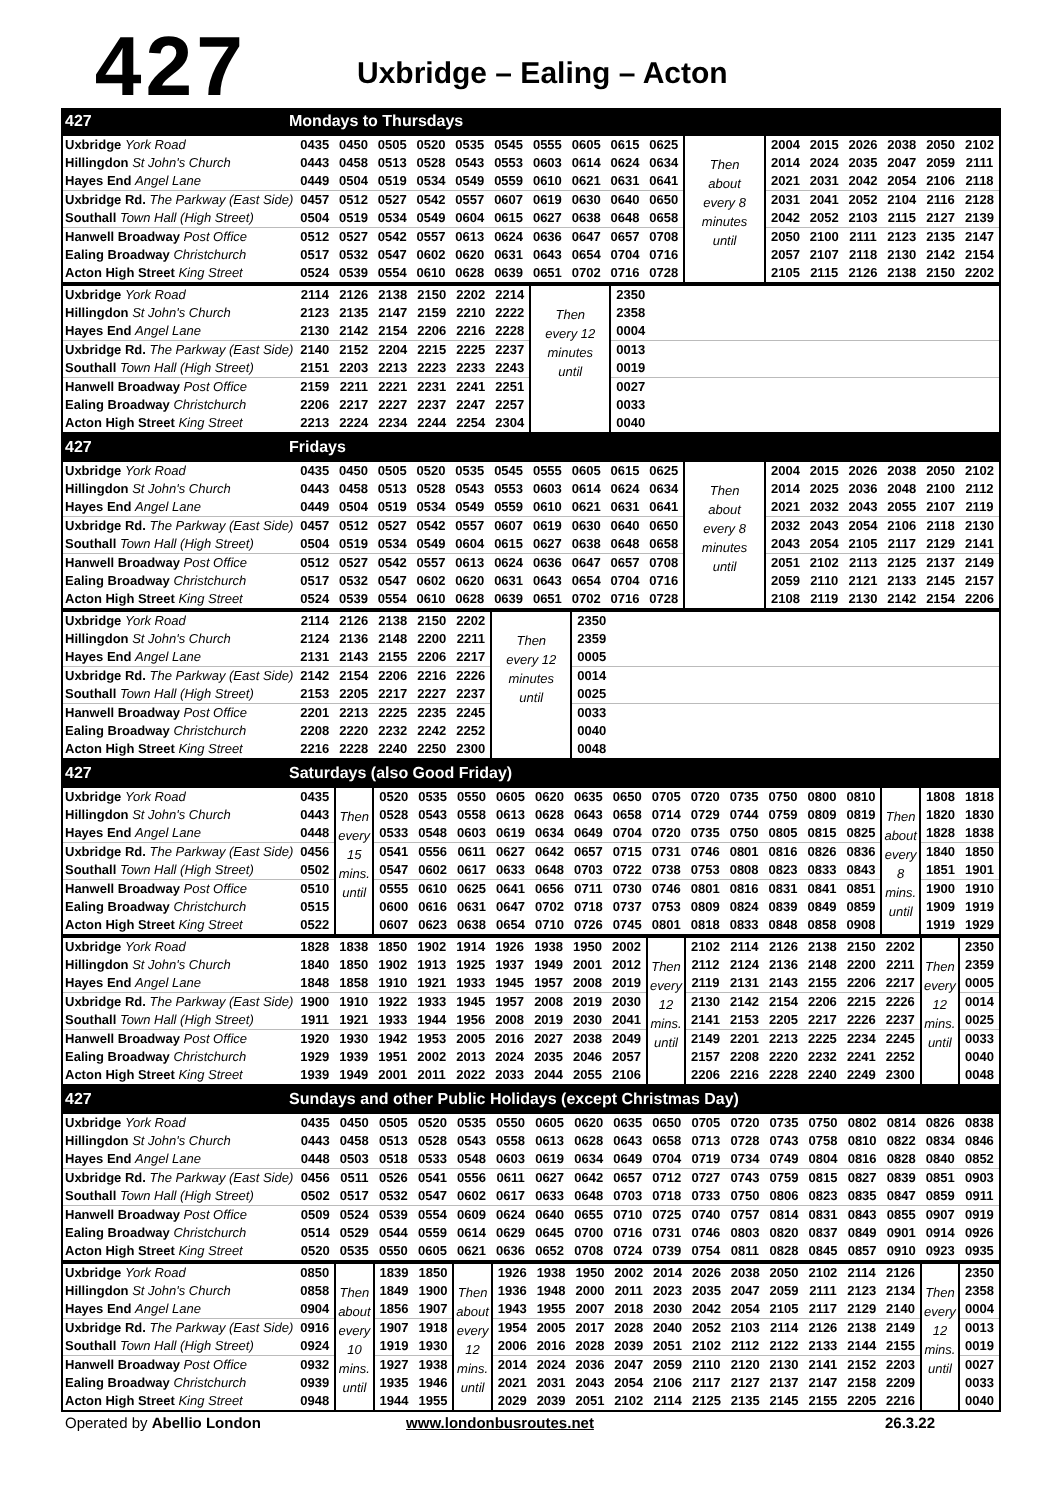427
Uxbridge – Ealing – Acton
427 Mondays to Thursdays
| Uxbridge York Road | 0435 | 0450 | 0505 | 0520 | 0535 | 0545 | 0555 | 0605 | 0615 | 0625 | Then about every 8 minutes until | 2004 | 2015 | 2026 | 2038 | 2050 | 2102 |
| Hillingdon St John's Church | 0443 | 0458 | 0513 | 0528 | 0543 | 0553 | 0603 | 0614 | 0624 | 0634 | | 2014 | 2024 | 2035 | 2047 | 2059 | 2111 |
| Hayes End Angel Lane | 0449 | 0504 | 0519 | 0534 | 0549 | 0559 | 0610 | 0621 | 0631 | 0641 | | 2021 | 2031 | 2042 | 2054 | 2106 | 2118 |
| Uxbridge Rd. The Parkway (East Side) | 0457 | 0512 | 0527 | 0542 | 0557 | 0607 | 0619 | 0630 | 0640 | 0650 | | 2031 | 2041 | 2052 | 2104 | 2116 | 2128 |
| Southall Town Hall (High Street) | 0504 | 0519 | 0534 | 0549 | 0604 | 0615 | 0627 | 0638 | 0648 | 0658 | | 2042 | 2052 | 2103 | 2115 | 2127 | 2139 |
| Hanwell Broadway Post Office | 0512 | 0527 | 0542 | 0557 | 0613 | 0624 | 0636 | 0647 | 0657 | 0708 | | 2050 | 2100 | 2111 | 2123 | 2135 | 2147 |
| Ealing Broadway Christchurch | 0517 | 0532 | 0547 | 0602 | 0620 | 0631 | 0643 | 0654 | 0704 | 0716 | | 2057 | 2107 | 2118 | 2130 | 2142 | 2154 |
| Acton High Street King Street | 0524 | 0539 | 0554 | 0610 | 0628 | 0639 | 0651 | 0702 | 0716 | 0728 | | 2105 | 2115 | 2126 | 2138 | 2150 | 2202 |
| Uxbridge York Road | 2114 | 2126 | 2138 | 2150 | 2202 | 2214 | Then every 12 minutes until | 2350 | |
| Hillingdon St John's Church | 2123 | 2135 | 2147 | 2159 | 2210 | 2222 | | 2358 | |
| Hayes End Angel Lane | 2130 | 2142 | 2154 | 2206 | 2216 | 2228 | | 0004 | |
| Uxbridge Rd. The Parkway (East Side) | 2140 | 2152 | 2204 | 2215 | 2225 | 2237 | | 0013 | |
| Southall Town Hall (High Street) | 2151 | 2203 | 2213 | 2223 | 2233 | 2243 | | 0019 | |
| Hanwell Broadway Post Office | 2159 | 2211 | 2221 | 2231 | 2241 | 2251 | | 0027 | |
| Ealing Broadway Christchurch | 2206 | 2217 | 2227 | 2237 | 2247 | 2257 | | 0033 | |
| Acton High Street King Street | 2213 | 2224 | 2234 | 2244 | 2254 | 2304 | | 0040 | |
427 Fridays
| Uxbridge York Road | 0435 | 0450 | 0505 | 0520 | 0535 | 0545 | 0555 | 0605 | 0615 | 0625 | Then about every 8 minutes until | 2004 | 2015 | 2026 | 2038 | 2050 | 2102 |
| Hillingdon St John's Church | 0443 | 0458 | 0513 | 0528 | 0543 | 0553 | 0603 | 0614 | 0624 | 0634 | | 2014 | 2025 | 2036 | 2048 | 2100 | 2112 |
| Hayes End Angel Lane | 0449 | 0504 | 0519 | 0534 | 0549 | 0559 | 0610 | 0621 | 0631 | 0641 | | 2021 | 2032 | 2043 | 2055 | 2107 | 2119 |
| Uxbridge Rd. The Parkway (East Side) | 0457 | 0512 | 0527 | 0542 | 0557 | 0607 | 0619 | 0630 | 0640 | 0650 | | 2032 | 2043 | 2054 | 2106 | 2118 | 2130 |
| Southall Town Hall (High Street) | 0504 | 0519 | 0534 | 0549 | 0604 | 0615 | 0627 | 0638 | 0648 | 0658 | | 2043 | 2054 | 2105 | 2117 | 2129 | 2141 |
| Hanwell Broadway Post Office | 0512 | 0527 | 0542 | 0557 | 0613 | 0624 | 0636 | 0647 | 0657 | 0708 | | 2051 | 2102 | 2113 | 2125 | 2137 | 2149 |
| Ealing Broadway Christchurch | 0517 | 0532 | 0547 | 0602 | 0620 | 0631 | 0643 | 0654 | 0704 | 0716 | | 2059 | 2110 | 2121 | 2133 | 2145 | 2157 |
| Acton High Street King Street | 0524 | 0539 | 0554 | 0610 | 0628 | 0639 | 0651 | 0702 | 0716 | 0728 | | 2108 | 2119 | 2130 | 2142 | 2154 | 2206 |
| Uxbridge York Road | 2114 | 2126 | 2138 | 2150 | 2202 | Then every 12 minutes until | 2350 | |
| Hillingdon St John's Church | 2124 | 2136 | 2148 | 2200 | 2211 | | 2359 | |
| Hayes End Angel Lane | 2131 | 2143 | 2155 | 2206 | 2217 | | 0005 | |
| Uxbridge Rd. The Parkway (East Side) | 2142 | 2154 | 2206 | 2216 | 2226 | | 0014 | |
| Southall Town Hall (High Street) | 2153 | 2205 | 2217 | 2227 | 2237 | | 0025 | |
| Hanwell Broadway Post Office | 2201 | 2213 | 2225 | 2235 | 2245 | | 0033 | |
| Ealing Broadway Christchurch | 2208 | 2220 | 2232 | 2242 | 2252 | | 0040 | |
| Acton High Street King Street | 2216 | 2228 | 2240 | 2250 | 2300 | | 0048 | |
427 Saturdays (also Good Friday)
| Uxbridge York Road | 0435 | Then every 15 mins. until | 0520 | 0535 | 0550 | 0605 | 0620 | 0635 | 0650 | 0705 | 0720 | 0735 | 0750 | 0800 | 0810 | Then about every 8 mins. until | 1808 | 1818 |
| Hillingdon St John's Church | 0443 | | 0528 | 0543 | 0558 | 0613 | 0628 | 0643 | 0658 | 0714 | 0729 | 0744 | 0759 | 0809 | 0819 | | 1820 | 1830 |
| Hayes End Angel Lane | 0448 | | 0533 | 0548 | 0603 | 0619 | 0634 | 0649 | 0704 | 0720 | 0735 | 0750 | 0805 | 0815 | 0825 | | 1828 | 1838 |
| Uxbridge Rd. The Parkway (East Side) | 0456 | | 0541 | 0556 | 0611 | 0627 | 0642 | 0657 | 0715 | 0731 | 0746 | 0801 | 0816 | 0826 | 0836 | | 1840 | 1850 |
| Southall Town Hall (High Street) | 0502 | | 0547 | 0602 | 0617 | 0633 | 0648 | 0703 | 0722 | 0738 | 0753 | 0808 | 0823 | 0833 | 0843 | | 1851 | 1901 |
| Hanwell Broadway Post Office | 0510 | | 0555 | 0610 | 0625 | 0641 | 0656 | 0711 | 0730 | 0746 | 0801 | 0816 | 0831 | 0841 | 0851 | | 1900 | 1910 |
| Ealing Broadway Christchurch | 0515 | | 0600 | 0616 | 0631 | 0647 | 0702 | 0718 | 0737 | 0753 | 0809 | 0824 | 0839 | 0849 | 0859 | | 1909 | 1919 |
| Acton High Street King Street | 0522 | | 0607 | 0623 | 0638 | 0654 | 0710 | 0726 | 0745 | 0801 | 0818 | 0833 | 0848 | 0858 | 0908 | | 1919 | 1929 |
| Uxbridge York Road | 1828 | 1838 | 1850 | 1902 | 1914 | 1926 | 1938 | 1950 | 2002 | Then every 12 mins. until | 2102 | 2114 | 2126 | 2138 | 2150 | 2202 | Then every 12 mins. until | 2350 |
| Hillingdon St John's Church | 1840 | 1850 | 1902 | 1913 | 1925 | 1937 | 1949 | 2001 | 2012 | | 2112 | 2124 | 2136 | 2148 | 2200 | 2211 | | 2359 |
| Hayes End Angel Lane | 1848 | 1858 | 1910 | 1921 | 1933 | 1945 | 1957 | 2008 | 2019 | | 2119 | 2131 | 2143 | 2155 | 2206 | 2217 | | 0005 |
| Uxbridge Rd. The Parkway (East Side) | 1900 | 1910 | 1922 | 1933 | 1945 | 1957 | 2008 | 2019 | 2030 | | 2130 | 2142 | 2154 | 2206 | 2215 | 2226 | | 0014 |
| Southall Town Hall (High Street) | 1911 | 1921 | 1933 | 1944 | 1956 | 2008 | 2019 | 2030 | 2041 | | 2141 | 2153 | 2205 | 2217 | 2226 | 2237 | | 0025 |
| Hanwell Broadway Post Office | 1920 | 1930 | 1942 | 1953 | 2005 | 2016 | 2027 | 2038 | 2049 | | 2149 | 2201 | 2213 | 2225 | 2234 | 2245 | | 0033 |
| Ealing Broadway Christchurch | 1929 | 1939 | 1951 | 2002 | 2013 | 2024 | 2035 | 2046 | 2057 | | 2157 | 2208 | 2220 | 2232 | 2241 | 2252 | | 0040 |
| Acton High Street King Street | 1939 | 1949 | 2001 | 2011 | 2022 | 2033 | 2044 | 2055 | 2106 | | 2206 | 2216 | 2228 | 2240 | 2249 | 2300 | | 0048 |
427 Sundays and other Public Holidays (except Christmas Day)
| Uxbridge York Road | 0435 | 0450 | 0505 | 0520 | 0535 | 0550 | 0605 | 0620 | 0635 | 0650 | 0705 | 0720 | 0735 | 0750 | 0802 | 0814 | 0826 | 0838 |
| Hillingdon St John's Church | 0443 | 0458 | 0513 | 0528 | 0543 | 0558 | 0613 | 0628 | 0643 | 0658 | 0713 | 0728 | 0743 | 0758 | 0810 | 0822 | 0834 | 0846 |
| Hayes End Angel Lane | 0448 | 0503 | 0518 | 0533 | 0548 | 0603 | 0619 | 0634 | 0649 | 0704 | 0719 | 0734 | 0749 | 0804 | 0816 | 0828 | 0840 | 0852 |
| Uxbridge Rd. The Parkway (East Side) | 0456 | 0511 | 0526 | 0541 | 0556 | 0611 | 0627 | 0642 | 0657 | 0712 | 0727 | 0743 | 0759 | 0815 | 0827 | 0839 | 0851 | 0903 |
| Southall Town Hall (High Street) | 0502 | 0517 | 0532 | 0547 | 0602 | 0617 | 0633 | 0648 | 0703 | 0718 | 0733 | 0750 | 0806 | 0823 | 0835 | 0847 | 0859 | 0911 |
| Hanwell Broadway Post Office | 0509 | 0524 | 0539 | 0554 | 0609 | 0624 | 0640 | 0655 | 0710 | 0725 | 0740 | 0757 | 0814 | 0831 | 0843 | 0855 | 0907 | 0919 |
| Ealing Broadway Christchurch | 0514 | 0529 | 0544 | 0559 | 0614 | 0629 | 0645 | 0700 | 0716 | 0731 | 0746 | 0803 | 0820 | 0837 | 0849 | 0901 | 0914 | 0926 |
| Acton High Street King Street | 0520 | 0535 | 0550 | 0605 | 0621 | 0636 | 0652 | 0708 | 0724 | 0739 | 0754 | 0811 | 0828 | 0845 | 0857 | 0910 | 0923 | 0935 |
| Uxbridge York Road | 0850 | Then about every 10 mins. until | 1839 | 1850 | Then about every 12 mins. until | 1926 | 1938 | 1950 | 2002 | 2014 | 2026 | 2038 | 2050 | 2102 | 2114 | 2126 | Then every 12 mins. until | 2350 |
| Hillingdon St John's Church | 0858 | | 1849 | 1900 | | 1936 | 1948 | 2000 | 2011 | 2023 | 2035 | 2047 | 2059 | 2111 | 2123 | 2134 | | 2358 |
| Hayes End Angel Lane | 0904 | | 1856 | 1907 | | 1943 | 1955 | 2007 | 2018 | 2030 | 2042 | 2054 | 2105 | 2117 | 2129 | 2140 | | 0004 |
| Uxbridge Rd. The Parkway (East Side) | 0916 | | 1907 | 1918 | | 1954 | 2005 | 2017 | 2028 | 2040 | 2052 | 2103 | 2114 | 2126 | 2138 | 2149 | | 0013 |
| Southall Town Hall (High Street) | 0924 | | 1919 | 1930 | | 2006 | 2016 | 2028 | 2039 | 2051 | 2102 | 2112 | 2122 | 2133 | 2144 | 2155 | | 0019 |
| Hanwell Broadway Post Office | 0932 | | 1927 | 1938 | | 2014 | 2024 | 2036 | 2047 | 2059 | 2110 | 2120 | 2130 | 2141 | 2152 | 2203 | | 0027 |
| Ealing Broadway Christchurch | 0939 | | 1935 | 1946 | | 2021 | 2031 | 2043 | 2054 | 2106 | 2117 | 2127 | 2137 | 2147 | 2158 | 2209 | | 0033 |
| Acton High Street King Street | 0948 | | 1944 | 1955 | | 2029 | 2039 | 2051 | 2102 | 2114 | 2125 | 2135 | 2145 | 2155 | 2205 | 2216 | | 0040 |
Operated by Abellio London www.londonbusroutes.net 26.3.22